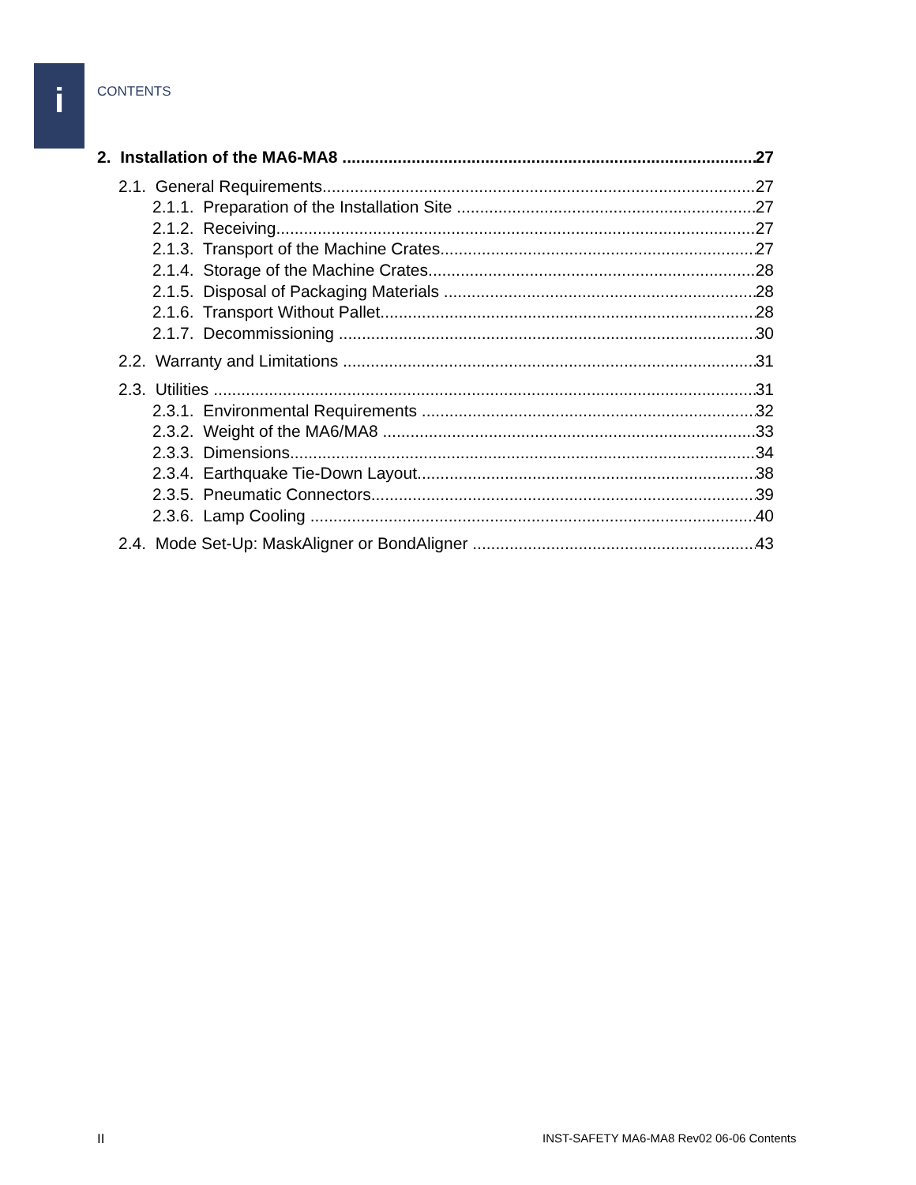i CONTENTS
2. Installation of the MA6-MA8 27
2.1. General Requirements 27
2.1.1. Preparation of the Installation Site 27
2.1.2. Receiving 27
2.1.3. Transport of the Machine Crates 27
2.1.4. Storage of the Machine Crates 28
2.1.5. Disposal of Packaging Materials 28
2.1.6. Transport Without Pallet 28
2.1.7. Decommissioning 30
2.2. Warranty and Limitations 31
2.3. Utilities 31
2.3.1. Environmental Requirements 32
2.3.2. Weight of the MA6/MA8 33
2.3.3. Dimensions 34
2.3.4. Earthquake Tie-Down Layout 38
2.3.5. Pneumatic Connectors 39
2.3.6. Lamp Cooling 40
2.4. Mode Set-Up: MaskAligner or BondAligner 43
II
INST-SAFETY MA6-MA8 Rev02 06-06 Contents